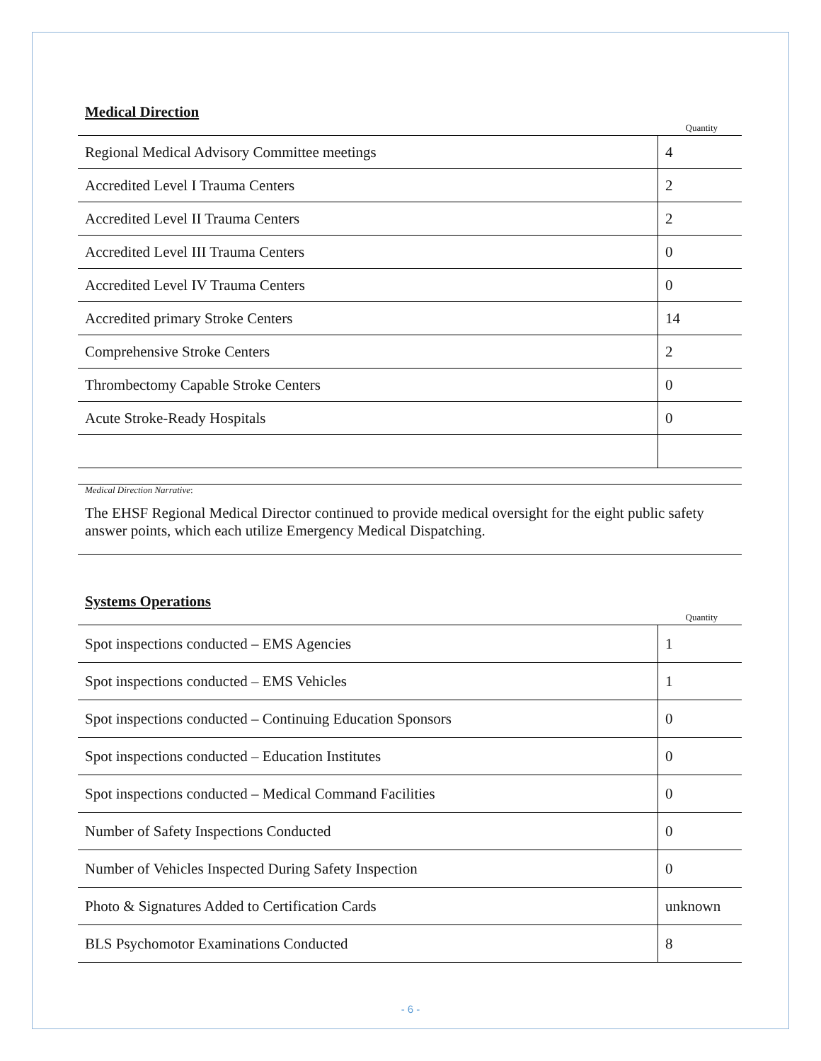Medical Direction
Quantity
| Regional Medical Advisory Committee meetings | 4 |
| Accredited Level I Trauma Centers | 2 |
| Accredited Level II Trauma Centers | 2 |
| Accredited Level III Trauma Centers | 0 |
| Accredited Level IV Trauma Centers | 0 |
| Accredited primary Stroke Centers | 14 |
| Comprehensive Stroke Centers | 2 |
| Thrombectomy Capable Stroke Centers | 0 |
| Acute Stroke-Ready Hospitals | 0 |
Medical Direction Narrative:
The EHSF Regional Medical Director continued to provide medical oversight for the eight public safety answer points, which each utilize Emergency Medical Dispatching.
Systems Operations
Quantity
| Spot inspections conducted – EMS Agencies | 1 |
| Spot inspections conducted – EMS Vehicles | 1 |
| Spot inspections conducted – Continuing Education Sponsors | 0 |
| Spot inspections conducted – Education Institutes | 0 |
| Spot inspections conducted – Medical Command Facilities | 0 |
| Number of Safety Inspections Conducted | 0 |
| Number of Vehicles Inspected During Safety Inspection | 0 |
| Photo & Signatures Added to Certification Cards | unknown |
| BLS Psychomotor Examinations Conducted | 8 |
- 6 -